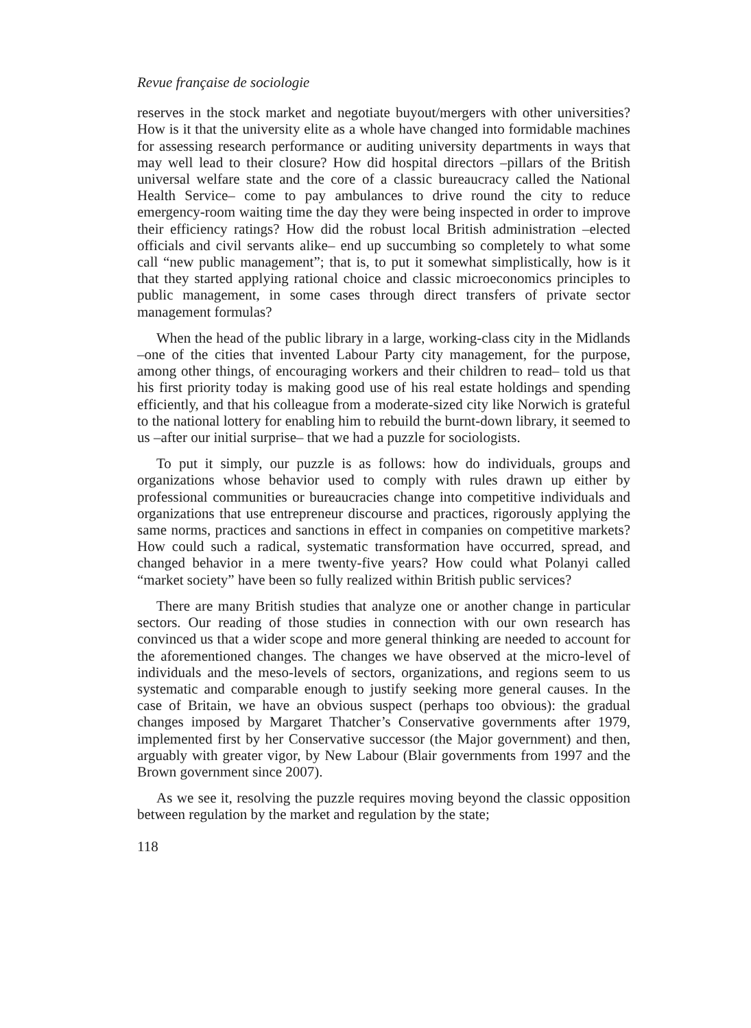Revue française de sociologie
reserves in the stock market and negotiate buyout/mergers with other universities? How is it that the university elite as a whole have changed into formidable machines for assessing research performance or auditing university departments in ways that may well lead to their closure? How did hospital directors –pillars of the British universal welfare state and the core of a classic bureaucracy called the National Health Service– come to pay ambulances to drive round the city to reduce emergency-room waiting time the day they were being inspected in order to improve their efficiency ratings? How did the robust local British administration –elected officials and civil servants alike– end up succumbing so completely to what some call “new public management”; that is, to put it somewhat simplistically, how is it that they started applying rational choice and classic microeconomics principles to public management, in some cases through direct transfers of private sector management formulas?
When the head of the public library in a large, working-class city in the Midlands –one of the cities that invented Labour Party city management, for the purpose, among other things, of encouraging workers and their children to read– told us that his first priority today is making good use of his real estate holdings and spending efficiently, and that his colleague from a moderate-sized city like Norwich is grateful to the national lottery for enabling him to rebuild the burnt-down library, it seemed to us –after our initial surprise– that we had a puzzle for sociologists.
To put it simply, our puzzle is as follows: how do individuals, groups and organizations whose behavior used to comply with rules drawn up either by professional communities or bureaucracies change into competitive individuals and organizations that use entrepreneur discourse and practices, rigorously applying the same norms, practices and sanctions in effect in companies on competitive markets? How could such a radical, systematic transformation have occurred, spread, and changed behavior in a mere twenty-five years? How could what Polanyi called “market society” have been so fully realized within British public services?
There are many British studies that analyze one or another change in particular sectors. Our reading of those studies in connection with our own research has convinced us that a wider scope and more general thinking are needed to account for the aforementioned changes. The changes we have observed at the micro-level of individuals and the meso-levels of sectors, organizations, and regions seem to us systematic and comparable enough to justify seeking more general causes. In the case of Britain, we have an obvious suspect (perhaps too obvious): the gradual changes imposed by Margaret Thatcher’s Conservative governments after 1979, implemented first by her Conservative successor (the Major government) and then, arguably with greater vigor, by New Labour (Blair governments from 1997 and the Brown government since 2007).
As we see it, resolving the puzzle requires moving beyond the classic opposition between regulation by the market and regulation by the state;
118